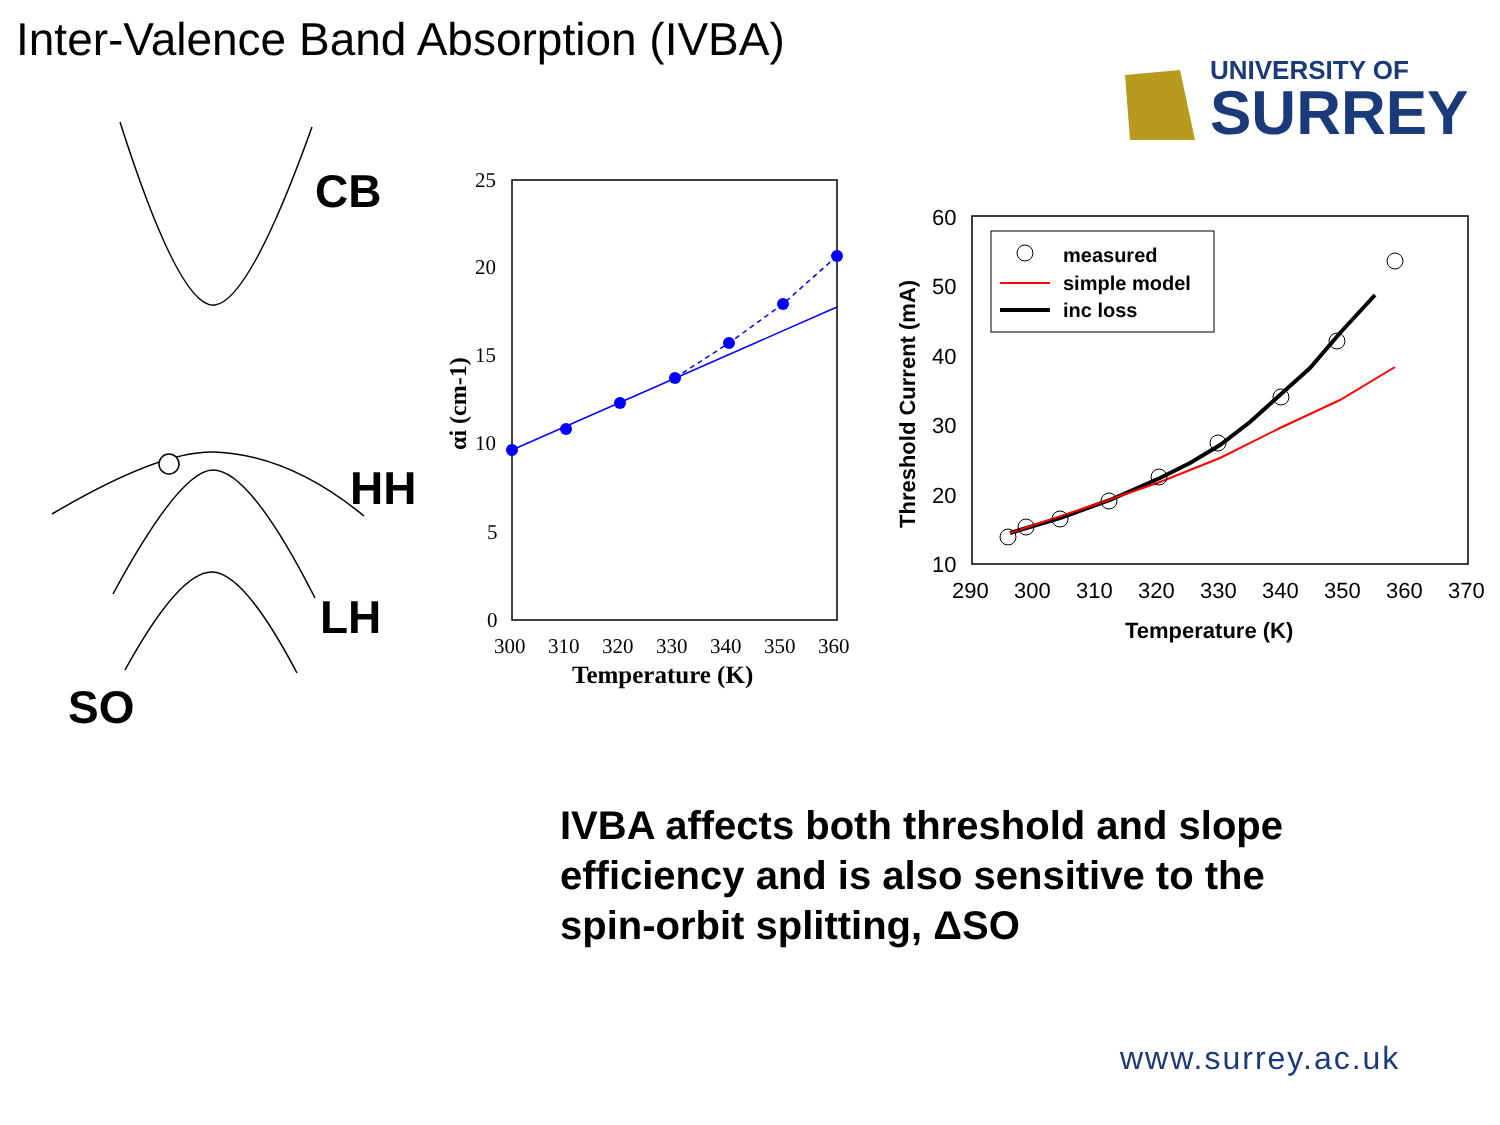Inter-Valence Band Absorption (IVBA)
UNIVERSITY OF
SURREY
CB
HH
LH
SO
25
20
15
10
5
0
300
310
320
330
340
350
360
Temperature (K)
αi (cm-1)
60
50
40
30
20
10
290
300
310
320
330
340
350
360
370
Temperature (K)
Threshold Current (mA)
measured
simple model
inc loss
IVBA affects both threshold and slope
efficiency and is also sensitive to the
spin-orbit splitting, ΔSO
www.surrey.ac.uk